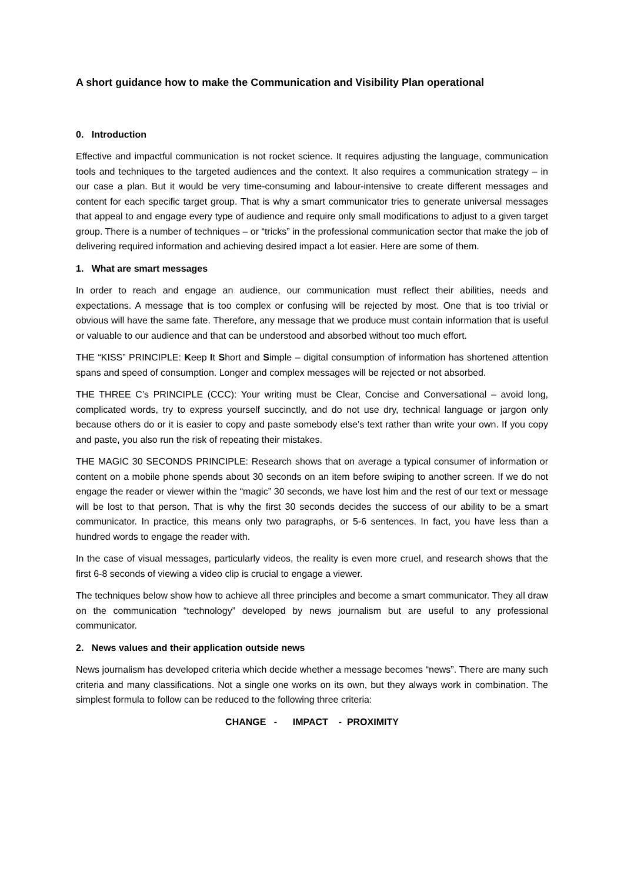A short guidance how to make the Communication and Visibility Plan operational
0. Introduction
Effective and impactful communication is not rocket science. It requires adjusting the language, communication tools and techniques to the targeted audiences and the context. It also requires a communication strategy – in our case a plan. But it would be very time-consuming and labour-intensive to create different messages and content for each specific target group. That is why a smart communicator tries to generate universal messages that appeal to and engage every type of audience and require only small modifications to adjust to a given target group. There is a number of techniques – or “tricks” in the professional communication sector that make the job of delivering required information and achieving desired impact a lot easier. Here are some of them.
1. What are smart messages
In order to reach and engage an audience, our communication must reflect their abilities, needs and expectations. A message that is too complex or confusing will be rejected by most. One that is too trivial or obvious will have the same fate. Therefore, any message that we produce must contain information that is useful or valuable to our audience and that can be understood and absorbed without too much effort.
THE “KISS” PRINCIPLE: Keep It Short and Simple – digital consumption of information has shortened attention spans and speed of consumption. Longer and complex messages will be rejected or not absorbed.
THE THREE C’s PRINCIPLE (CCC): Your writing must be Clear, Concise and Conversational – avoid long, complicated words, try to express yourself succinctly, and do not use dry, technical language or jargon only because others do or it is easier to copy and paste somebody else’s text rather than write your own. If you copy and paste, you also run the risk of repeating their mistakes.
THE MAGIC 30 SECONDS PRINCIPLE: Research shows that on average a typical consumer of information or content on a mobile phone spends about 30 seconds on an item before swiping to another screen. If we do not engage the reader or viewer within the “magic” 30 seconds, we have lost him and the rest of our text or message will be lost to that person. That is why the first 30 seconds decides the success of our ability to be a smart communicator. In practice, this means only two paragraphs, or 5-6 sentences. In fact, you have less than a hundred words to engage the reader with.
In the case of visual messages, particularly videos, the reality is even more cruel, and research shows that the first 6-8 seconds of viewing a video clip is crucial to engage a viewer.
The techniques below show how to achieve all three principles and become a smart communicator. They all draw on the communication “technology” developed by news journalism but are useful to any professional communicator.
2. News values and their application outside news
News journalism has developed criteria which decide whether a message becomes “news”. There are many such criteria and many classifications. Not a single one works on its own, but they always work in combination. The simplest formula to follow can be reduced to the following three criteria:
CHANGE - IMPACT - PROXIMITY